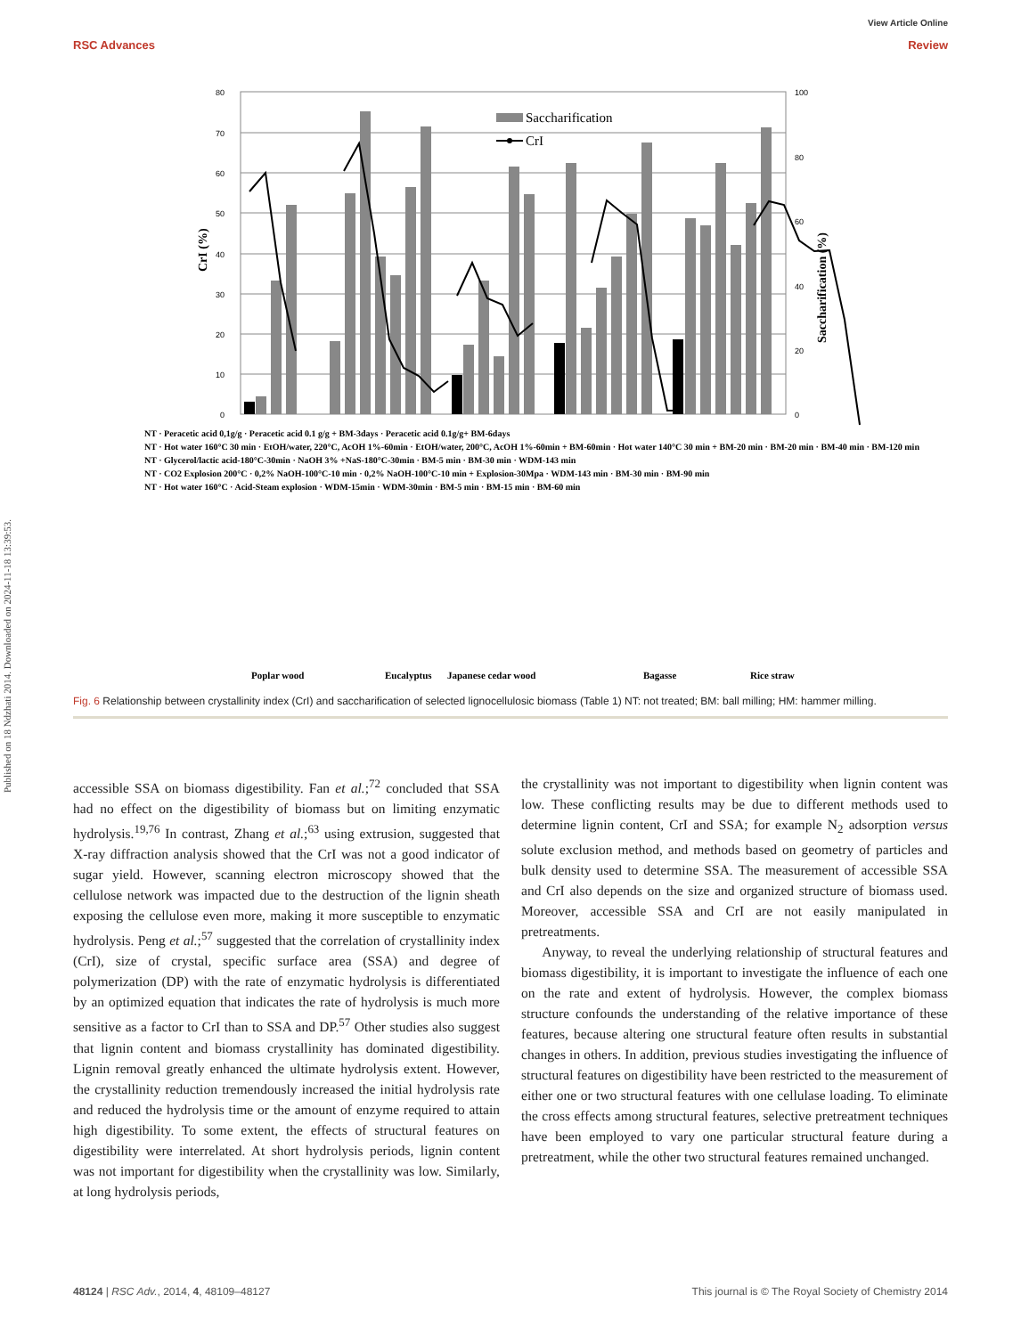View Article Online
RSC Advances Review
Published on 18 Ndzhati 2014. Downloaded on 2024-11-18 13:39:53.
80
70
60
50
40
30
20
10
0
100
80
60
40
20
0
CrI (%)
Saccharification (%)
Saccharification
CrI
NT · Peracetic acid 0,1g/g · Peracetic acid 0.1 g/g + BM-3days · Peracetic acid 0.1g/g+ BM-6days
NT · Hot water 160°C 30 min · EtOH/water, 220°C, AcOH 1%-60min · EtOH/water, 200°C, AcOH 1%-60min + BM-60min · Hot water 140°C 30 min + BM-20 min · BM-20 min · BM-40 min · BM-120 min
NT · Glycerol/lactic acid-180°C-30min · NaOH 3% +NaS-180°C-30min · BM-5 min · BM-30 min · WDM-143 min
NT · CO2 Explosion 200°C · 0,2% NaOH-100°C-10 min · 0,2% NaOH-100°C-10 min + Explosion-30Mpa · WDM-143 min · BM-30 min · BM-90 min
NT · Hot water 160°C · Acid-Steam explosion · WDM-15min · WDM-30min · BM-5 min · BM-15 min · BM-60 min
Poplar wood
Eucalyptus
Japanese cedar wood
Bagasse
Rice straw
Fig. 6 Relationship between crystallinity index (CrI) and saccharification of selected lignocellulosic biomass (Table 1) NT: not treated; BM: ball milling; HM: hammer milling.
accessible SSA on biomass digestibility. Fan et al.;<sup>72</sup> concluded that SSA had no effect on the digestibility of biomass but on limiting enzymatic hydrolysis.<sup>19,76</sup> In contrast, Zhang et al.;<sup>63</sup> using extrusion, suggested that X-ray diffraction analysis showed that the CrI was not a good indicator of sugar yield. However, scanning electron microscopy showed that the cellulose network was impacted due to the destruction of the lignin sheath exposing the cellulose even more, making it more susceptible to enzymatic hydrolysis. Peng et al.;<sup>57</sup> suggested that the correlation of crystallinity index (CrI), size of crystal, specific surface area (SSA) and degree of polymerization (DP) with the rate of enzymatic hydrolysis is differentiated by an optimized equation that indicates the rate of hydrolysis is much more sensitive as a factor to CrI than to SSA and DP.<sup>57</sup> Other studies also suggest that lignin content and biomass crystallinity has dominated digestibility. Lignin removal greatly enhanced the ultimate hydrolysis extent. However, the crystallinity reduction tremendously increased the initial hydrolysis rate and reduced the hydrolysis time or the amount of enzyme required to attain high digestibility. To some extent, the effects of structural features on digestibility were interrelated. At short hydrolysis periods, lignin content was not important for digestibility when the crystallinity was low. Similarly, at long hydrolysis periods,
the crystallinity was not important to digestibility when lignin content was low. These conflicting results may be due to different methods used to determine lignin content, CrI and SSA; for example N<sub>2</sub> adsorption versus solute exclusion method, and methods based on geometry of particles and bulk density used to determine SSA. The measurement of accessible SSA and CrI also depends on the size and organized structure of biomass used. Moreover, accessible SSA and CrI are not easily manipulated in pretreatments.
Anyway, to reveal the underlying relationship of structural features and biomass digestibility, it is important to investigate the influence of each one on the rate and extent of hydrolysis. However, the complex biomass structure confounds the understanding of the relative importance of these features, because altering one structural feature often results in substantial changes in others. In addition, previous studies investigating the influence of structural features on digestibility have been restricted to the measurement of either one or two structural features with one cellulase loading. To eliminate the cross effects among structural features, selective pretreatment techniques have been employed to vary one particular structural feature during a pretreatment, while the other two structural features remained unchanged.
48124 | RSC Adv., 2014, 4, 48109–48127 This journal is © The Royal Society of Chemistry 2014